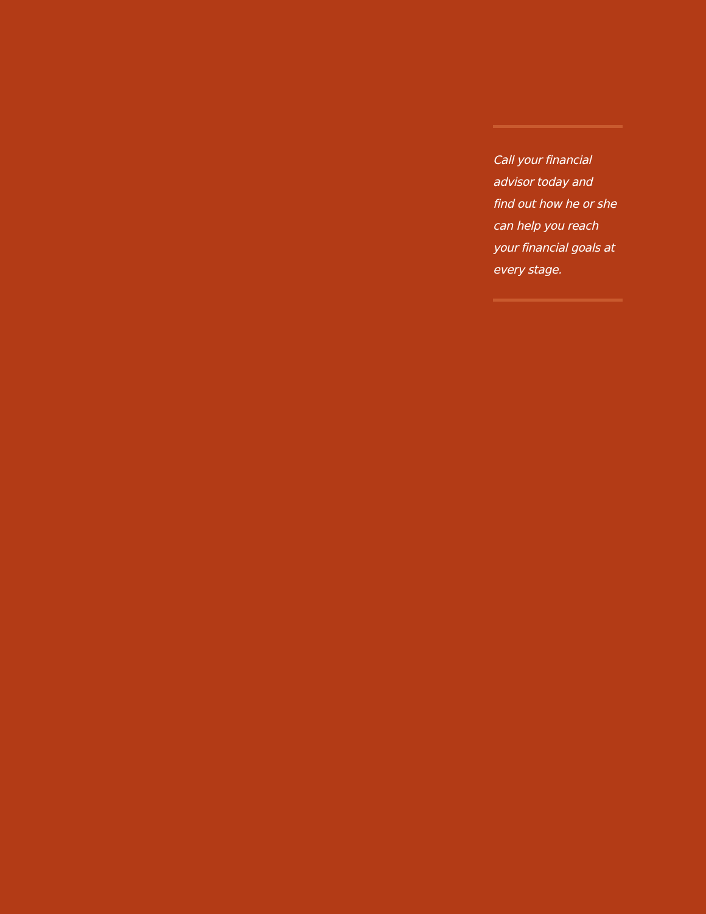Call your financial
advisor today and
find out how he or she
can help you reach
your financial goals at
every stage.